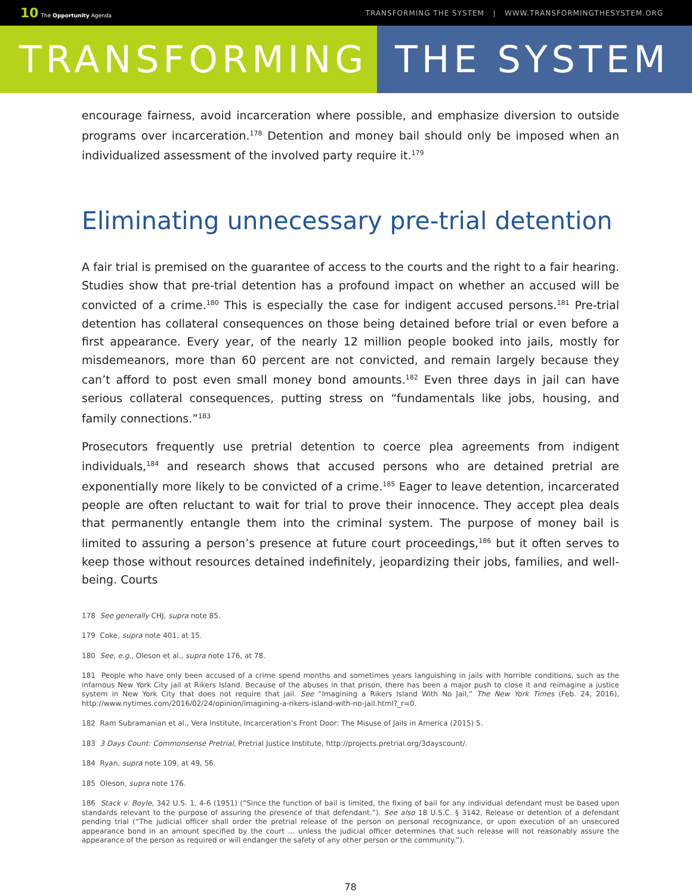10 The Opportunity Agenda TRANSFORMING THE SYSTEM | WWW.TRANSFORMINGTHESYSTEM.ORG
TRANSFORMING THE SYSTEM
encourage fairness, avoid incarceration where possible, and emphasize diversion to outside programs over incarceration.<sup>178</sup> Detention and money bail should only be imposed when an individualized assessment of the involved party require it.<sup>179</sup>
Eliminating unnecessary pre-trial detention
A fair trial is premised on the guarantee of access to the courts and the right to a fair hearing. Studies show that pre-trial detention has a profound impact on whether an accused will be convicted of a crime.<sup>180</sup> This is especially the case for indigent accused persons.<sup>181</sup> Pre-trial detention has collateral consequences on those being detained before trial or even before a first appearance. Every year, of the nearly 12 million people booked into jails, mostly for misdemeanors, more than 60 percent are not convicted, and remain largely because they can’t afford to post even small money bond amounts.<sup>182</sup> Even three days in jail can have serious collateral consequences, putting stress on “fundamentals like jobs, housing, and family connections.”<sup>183</sup>
Prosecutors frequently use pretrial detention to coerce plea agreements from indigent individuals,<sup>184</sup> and research shows that accused persons who are detained pretrial are exponentially more likely to be convicted of a crime.<sup>185</sup> Eager to leave detention, incarcerated people are often reluctant to wait for trial to prove their innocence. They accept plea deals that permanently entangle them into the criminal system. The purpose of money bail is limited to assuring a person’s presence at future court proceedings,<sup>186</sup> but it often serves to keep those without resources detained indefinitely, jeopardizing their jobs, families, and well-being. Courts
178 See generally CHJ, supra note 85.
179 Coke, supra note 401, at 15.
180 See, e.g., Oleson et al., supra note 176, at 78.
181 People who have only been accused of a crime spend months and sometimes years languishing in jails with horrible conditions, such as the infamous New York City jail at Rikers Island. Because of the abuses in that prison, there has been a major push to close it and reimagine a justice system in New York City that does not require that jail. See “Imagining a Rikers Island With No Jail,” The New York Times (Feb. 24, 2016), http://www.nytimes.com/2016/02/24/opinion/imagining-a-rikers-island-with-no-jail.html?_r=0.
182 Ram Subramanian et al., Vera Institute, Incarceration’s Front Door: The Misuse of Jails in America (2015) 5.
183 3 Days Count: Commonsense Pretrial, Pretrial Justice Institute, http://projects.pretrial.org/3dayscount/.
184 Ryan, supra note 109, at 49, 56.
185 Oleson, supra note 176.
186 Stack v. Boyle, 342 U.S. 1, 4-6 (1951) (“Since the function of bail is limited, the fixing of bail for any individual defendant must be based upon standards relevant to the purpose of assuring the presence of that defendant.”). See also 18 U.S.C. § 3142, Release or detention of a defendant pending trial (“The judicial officer shall order the pretrial release of the person on personal recognizance, or upon execution of an unsecured appearance bond in an amount specified by the court ... unless the judicial officer determines that such release will not reasonably assure the appearance of the person as required or will endanger the safety of any other person or the community.”).
78